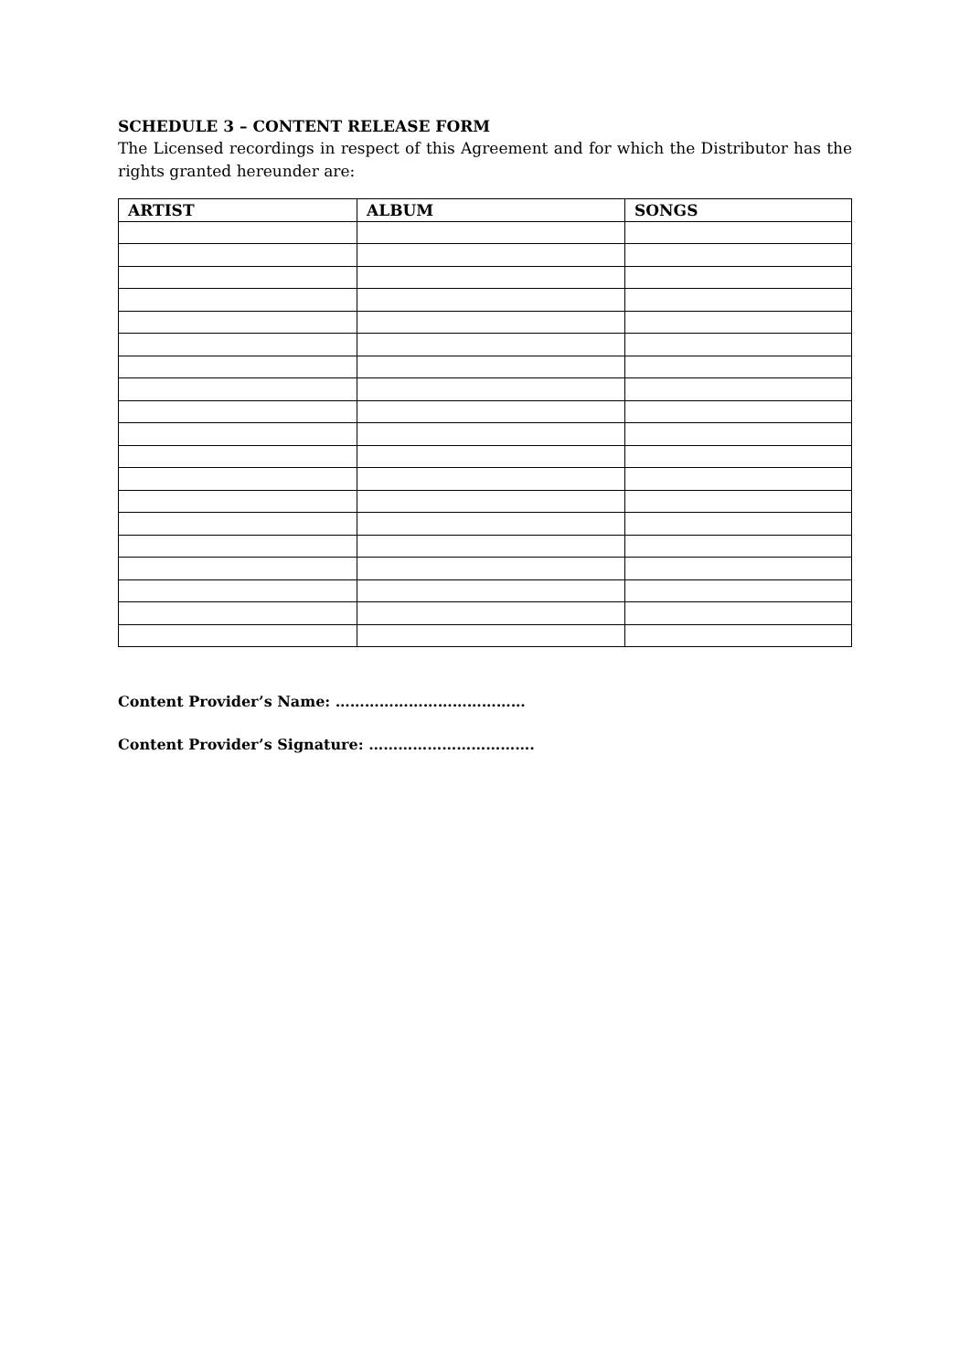SCHEDULE 3 – CONTENT RELEASE FORM
The Licensed recordings in respect of this Agreement and for which the Distributor has the rights granted hereunder are:
| ARTIST | ALBUM | SONGS |
| --- | --- | --- |
Content Provider’s Name: …………………………………
Content Provider’s Signature: …………………………….